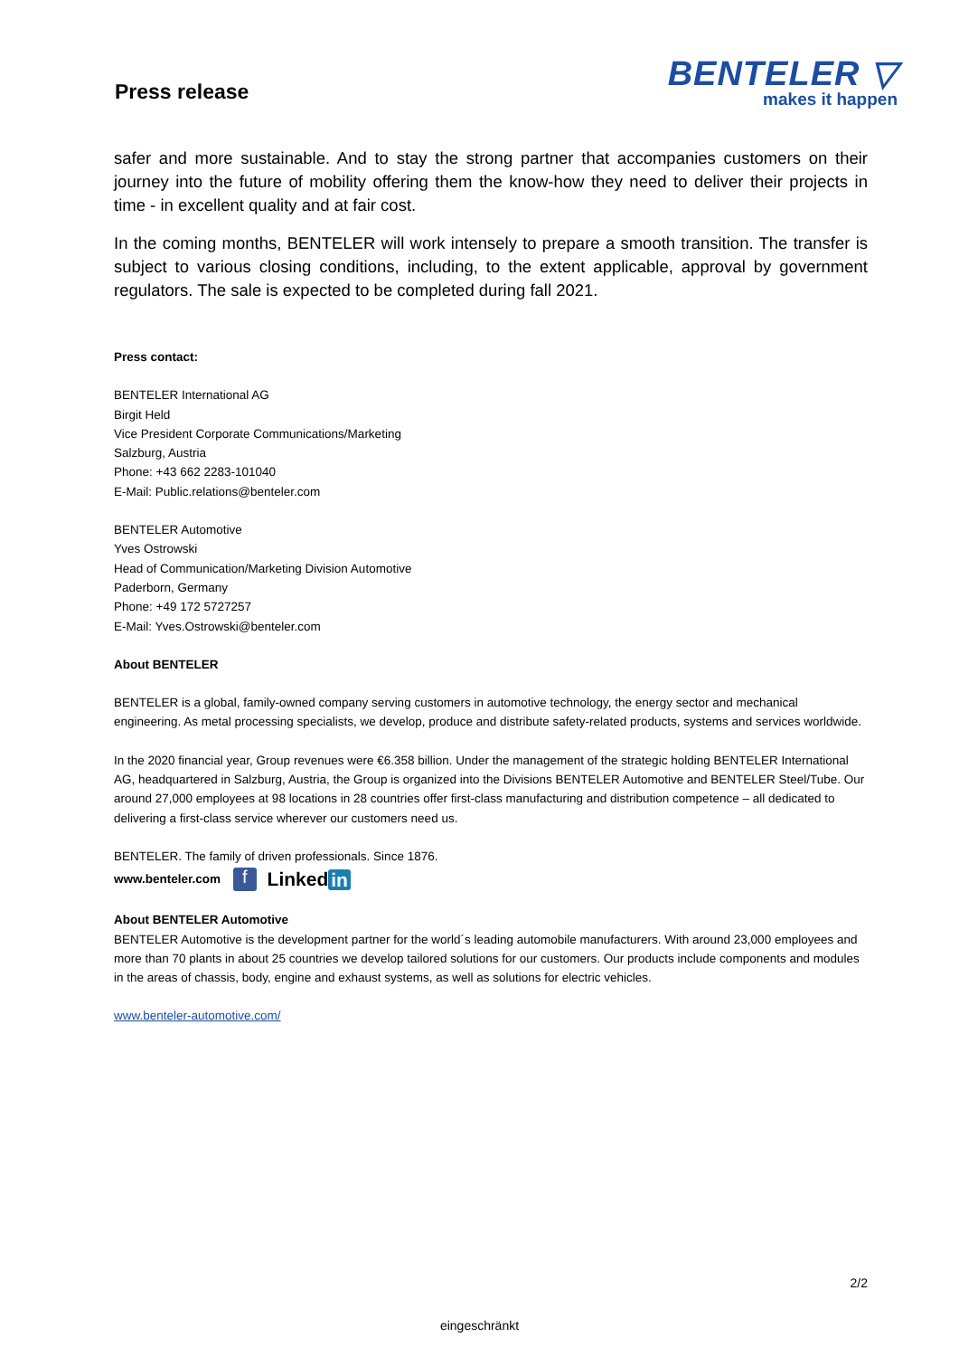Press release
BENTELER ▽
makes it happen
safer and more sustainable. And to stay the strong partner that accompanies customers on their journey into the future of mobility offering them the know-how they need to deliver their projects in time - in excellent quality and at fair cost.
In the coming months, BENTELER will work intensely to prepare a smooth transition. The transfer is subject to various closing conditions, including, to the extent applicable, approval by government regulators. The sale is expected to be completed during fall 2021.
Press contact:
BENTELER International AG
Birgit Held
Vice President Corporate Communications/Marketing
Salzburg, Austria
Phone: +43 662 2283-101040
E-Mail: Public.relations@benteler.com
BENTELER Automotive
Yves Ostrowski
Head of Communication/Marketing Division Automotive
Paderborn, Germany
Phone: +49 172 5727257
E-Mail: Yves.Ostrowski@benteler.com
About BENTELER
BENTELER is a global, family-owned company serving customers in automotive technology, the energy sector and mechanical engineering. As metal processing specialists, we develop, produce and distribute safety-related products, systems and services worldwide.
In the 2020 financial year, Group revenues were €6.358 billion. Under the management of the strategic holding BENTELER International AG, headquartered in Salzburg, Austria, the Group is organized into the Divisions BENTELER Automotive and BENTELER Steel/Tube. Our around 27,000 employees at 98 locations in 28 countries offer first-class manufacturing and distribution competence – all dedicated to delivering a first-class service wherever our customers need us.
BENTELER. The family of driven professionals. Since 1876.
www.benteler.com f Linked in
About BENTELER Automotive
BENTELER Automotive is the development partner for the world´s leading automobile manufacturers. With around 23,000 employees and more than 70 plants in about 25 countries we develop tailored solutions for our customers. Our products include components and modules in the areas of chassis, body, engine and exhaust systems, as well as solutions for electric vehicles.
www.benteler-automotive.com/
2/2
eingeschränkt